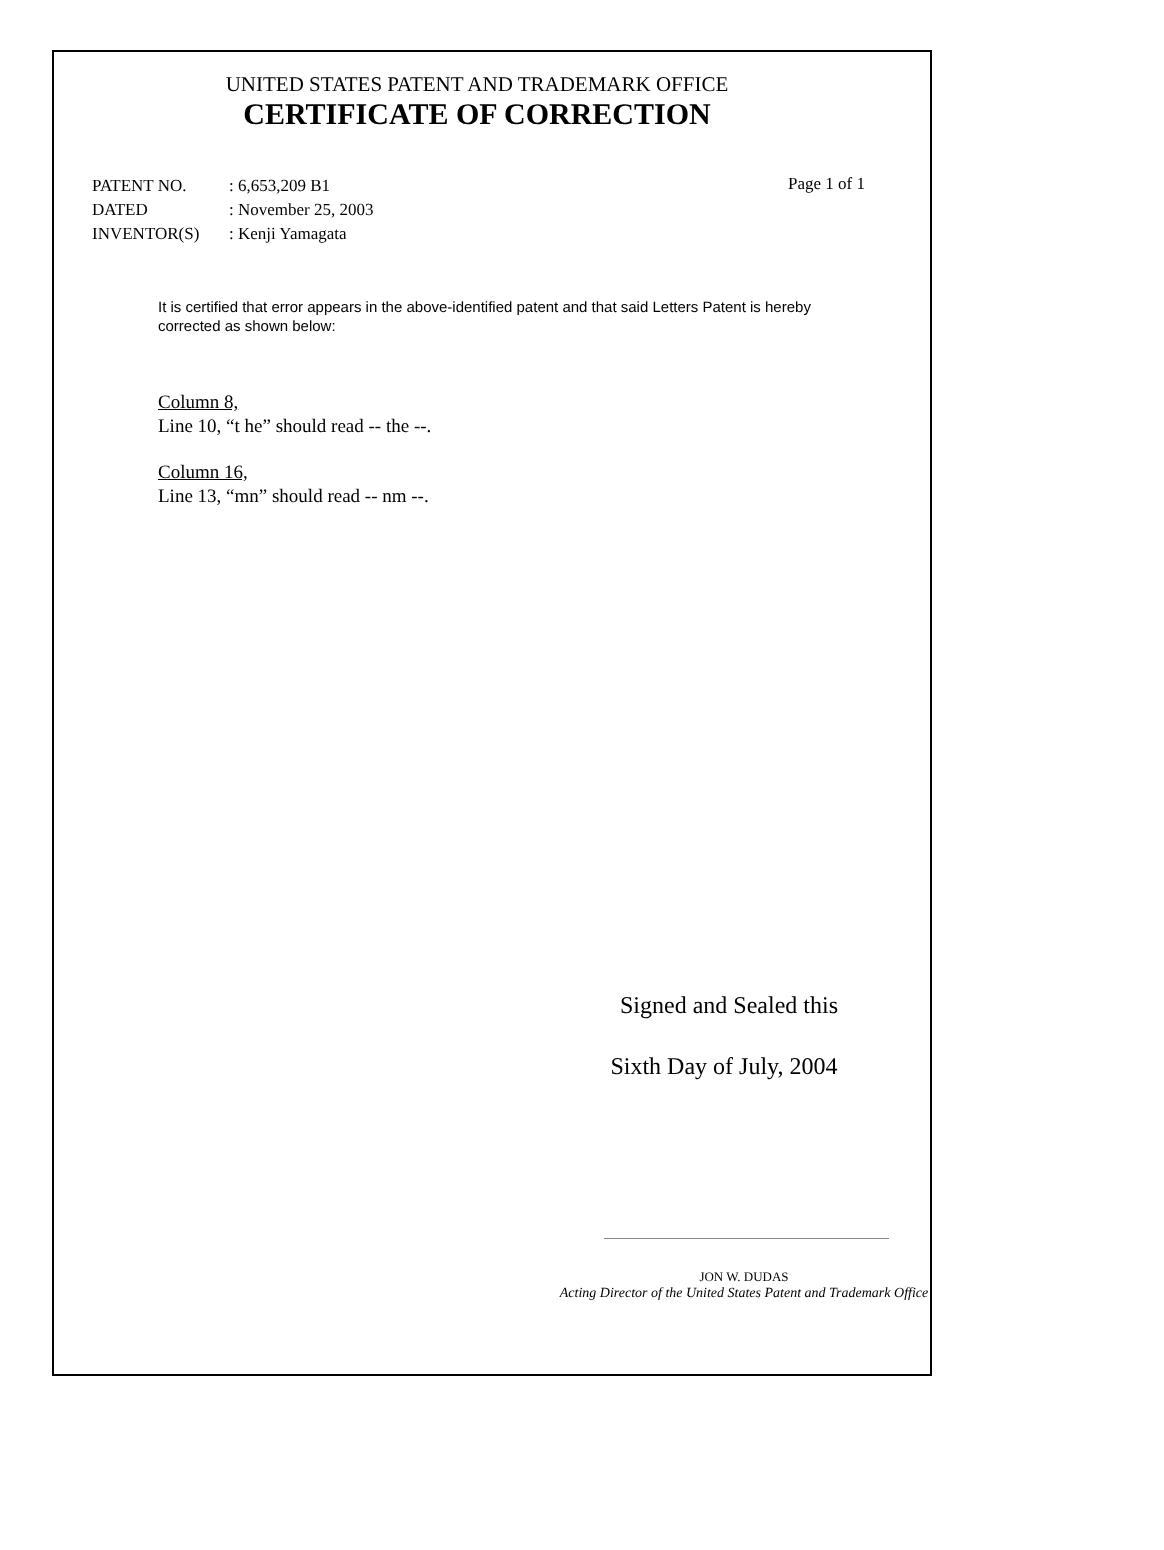UNITED STATES PATENT AND TRADEMARK OFFICE
CERTIFICATE OF CORRECTION
| PATENT NO. | : 6,653,209 B1 |
| DATED | : November 25, 2003 |
| INVENTOR(S) | : Kenji Yamagata |
Page 1 of 1
It is certified that error appears in the above-identified patent and that said Letters Patent is hereby corrected as shown below:
Column 8,
Line 10, “t he” should read -- the --.
Column 16,
Line 13, “mn” should read -- nm --.
Signed and Sealed this
Sixth Day of July, 2004
JON W. DUDAS
Acting Director of the United States Patent and Trademark Office